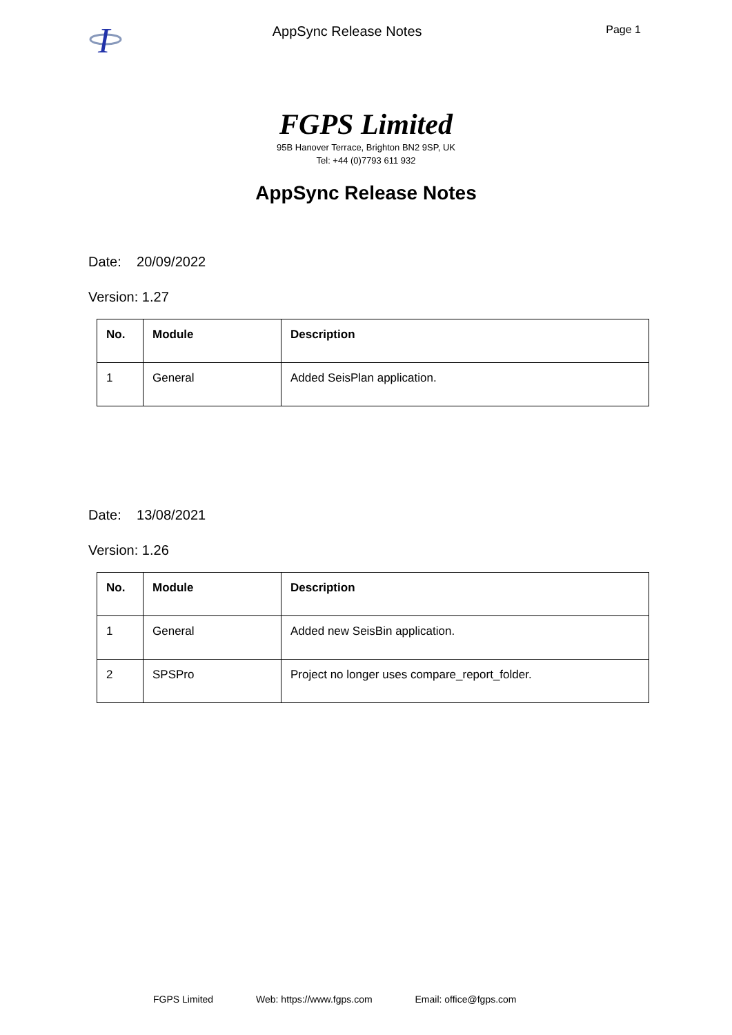I
AppSync Release Notes
Page 1
FGPS Limited
95B Hanover Terrace, Brighton BN2 9SP, UK
Tel: +44 (0)7793 611 932
AppSync Release Notes
Date: 20/09/2022
Version: 1.27
| No. | Module | Description |
| --- | --- | --- |
| 1 | General | Added SeisPlan application. |
Date: 13/08/2021
Version: 1.26
| No. | Module | Description |
| --- | --- | --- |
| 1 | General | Added new SeisBin application. |
| 2 | SPSPro | Project no longer uses compare_report_folder. |
FGPS Limited Web: https://www.fgps.com Email: office@fgps.com